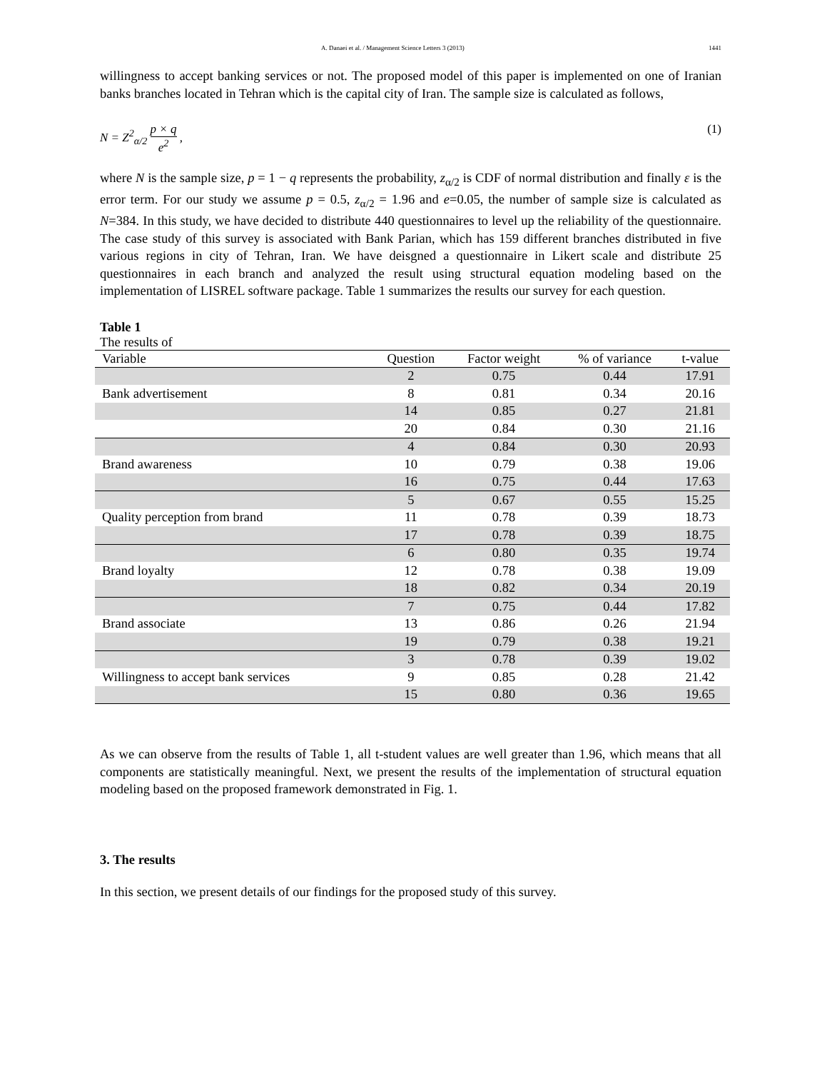A. Danaei et al. / Management Science Letters 3 (2013) 1441
willingness to accept banking services or not. The proposed model of this paper is implemented on one of Iranian banks branches located in Tehran which is the capital city of Iran. The sample size is calculated as follows,
N = Z<sup>2</sup><sub>α/2</sub> p × q e<sup>2</sup> , (1)
where N is the sample size, p = 1 − q represents the probability, z<sub>α/2</sub> is CDF of normal distribution and finally ε is the error term. For our study we assume p = 0.5, z<sub>α/2</sub> = 1.96 and e=0.05, the number of sample size is calculated as N=384. In this study, we have decided to distribute 440 questionnaires to level up the reliability of the questionnaire. The case study of this survey is associated with Bank Parian, which has 159 different branches distributed in five various regions in city of Tehran, Iran. We have deisgned a questionnaire in Likert scale and distribute 25 questionnaires in each branch and analyzed the result using structural equation modeling based on the implementation of LISREL software package. Table 1 summarizes the results our survey for each question.
Table 1
The results of
| Variable | Question | Factor weight | % of variance | t-value |
| --- | --- | --- | --- | --- |
| | 2 | 0.75 | 0.44 | 17.91 |
| Bank advertisement | 8 | 0.81 | 0.34 | 20.16 |
| | 14 | 0.85 | 0.27 | 21.81 |
| | 20 | 0.84 | 0.30 | 21.16 |
| | 4 | 0.84 | 0.30 | 20.93 |
| Brand awareness | 10 | 0.79 | 0.38 | 19.06 |
| | 16 | 0.75 | 0.44 | 17.63 |
| | 5 | 0.67 | 0.55 | 15.25 |
| Quality perception from brand | 11 | 0.78 | 0.39 | 18.73 |
| | 17 | 0.78 | 0.39 | 18.75 |
| | 6 | 0.80 | 0.35 | 19.74 |
| Brand loyalty | 12 | 0.78 | 0.38 | 19.09 |
| | 18 | 0.82 | 0.34 | 20.19 |
| | 7 | 0.75 | 0.44 | 17.82 |
| Brand associate | 13 | 0.86 | 0.26 | 21.94 |
| | 19 | 0.79 | 0.38 | 19.21 |
| | 3 | 0.78 | 0.39 | 19.02 |
| Willingness to accept bank services | 9 | 0.85 | 0.28 | 21.42 |
| | 15 | 0.80 | 0.36 | 19.65 |
As we can observe from the results of Table 1, all t-student values are well greater than 1.96, which means that all components are statistically meaningful. Next, we present the results of the implementation of structural equation modeling based on the proposed framework demonstrated in Fig. 1.
3. The results
In this section, we present details of our findings for the proposed study of this survey.